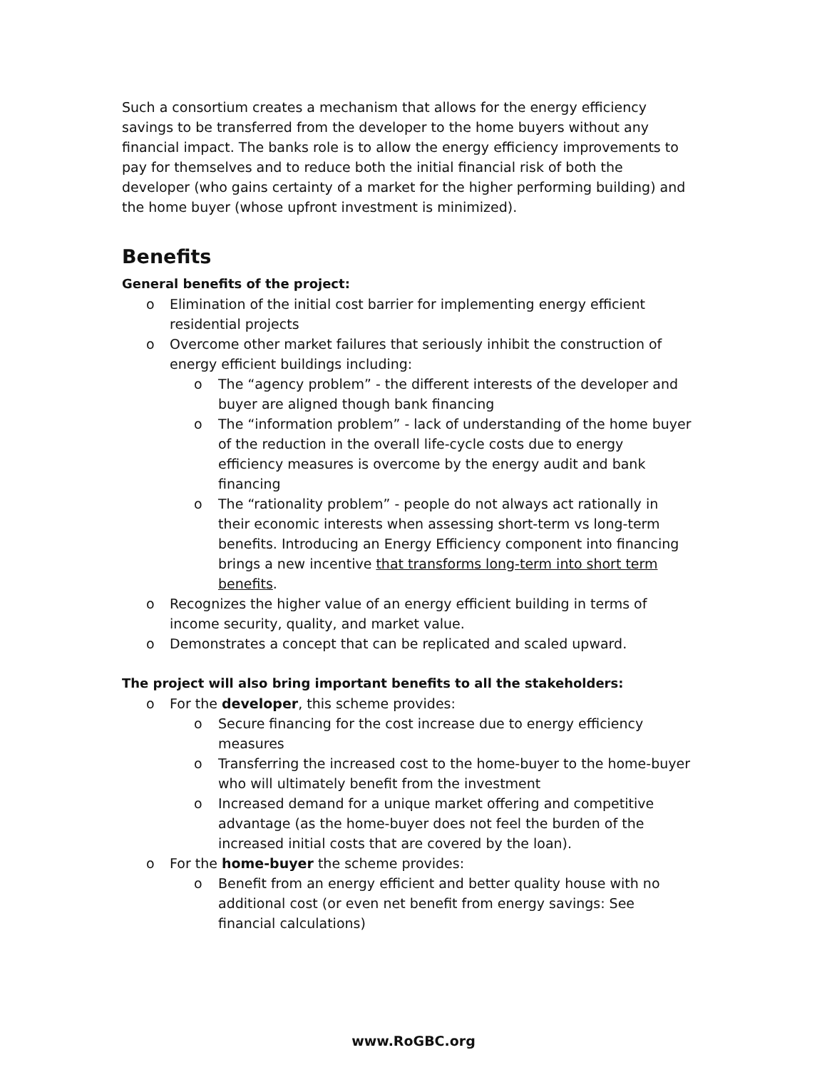Such a consortium creates a mechanism that allows for the energy efficiency savings to be transferred from the developer to the home buyers without any financial impact. The banks role is to allow the energy efficiency improvements to pay for themselves and to reduce both the initial financial risk of both the developer (who gains certainty of a market for the higher performing building) and the home buyer (whose upfront investment is minimized).
Benefits
General benefits of the project:
o Elimination of the initial cost barrier for implementing energy efficient residential projects
o Overcome other market failures that seriously inhibit the construction of energy efficient buildings including:
o The “agency problem” - the different interests of the developer and buyer are aligned though bank financing
o The “information problem” - lack of understanding of the home buyer of the reduction in the overall life-cycle costs due to energy efficiency measures is overcome by the energy audit and bank financing
o The “rationality problem” - people do not always act rationally in their economic interests when assessing short-term vs long-term benefits. Introducing an Energy Efficiency component into financing brings a new incentive that transforms long-term into short term benefits.
o Recognizes the higher value of an energy efficient building in terms of income security, quality, and market value.
o Demonstrates a concept that can be replicated and scaled upward.
The project will also bring important benefits to all the stakeholders:
o For the developer, this scheme provides:
o Secure financing for the cost increase due to energy efficiency measures
o Transferring the increased cost to the home-buyer to the home-buyer who will ultimately benefit from the investment
o Increased demand for a unique market offering and competitive advantage (as the home-buyer does not feel the burden of the increased initial costs that are covered by the loan).
o For the home-buyer the scheme provides:
o Benefit from an energy efficient and better quality house with no additional cost (or even net benefit from energy savings: See financial calculations)
www.RoGBC.org